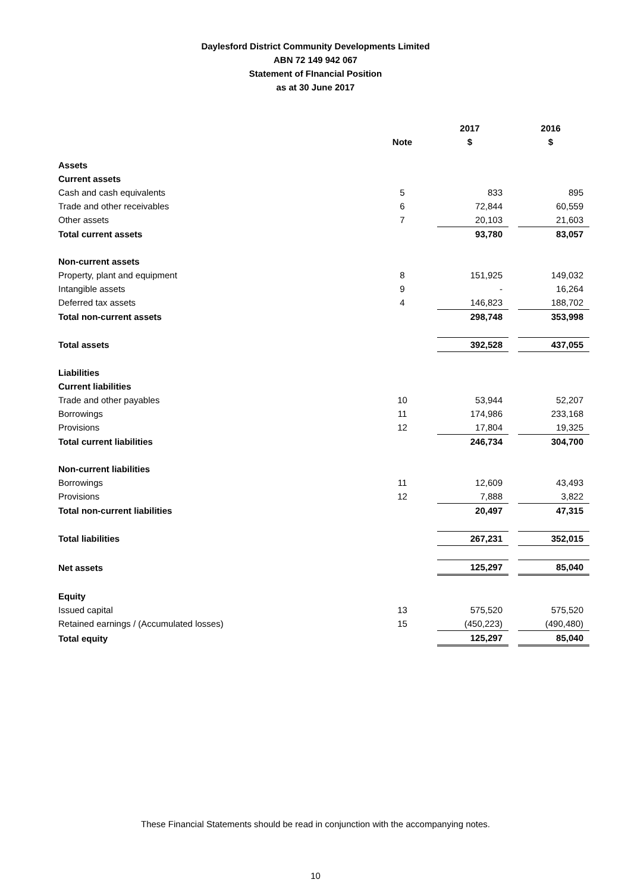Daylesford District Community Developments Limited
ABN 72 149 942 067
Statement of FInancial Position
as at 30 June 2017
| | | 2017 | | 2016 |
| | Note | $ | | $ |
| Assets | | | | |
| Current assets | | | | |
| Cash and cash equivalents | 5 | 833 | | 895 |
| Trade and other receivables | 6 | 72,844 | | 60,559 |
| Other assets | 7 | 20,103 | | 21,603 |
| Total current assets | | 93,780 | | 83,057 |
| Non-current assets | | | | |
| Property, plant and equipment | 8 | 151,925 | | 149,032 |
| Intangible assets | 9 | - | | 16,264 |
| Deferred tax assets | 4 | 146,823 | | 188,702 |
| Total non-current assets | | 298,748 | | 353,998 |
| Total assets | | 392,528 | | 437,055 |
| Liabilities | | | | |
| Current liabilities | | | | |
| Trade and other payables | 10 | 53,944 | | 52,207 |
| Borrowings | 11 | 174,986 | | 233,168 |
| Provisions | 12 | 17,804 | | 19,325 |
| Total current liabilities | | 246,734 | | 304,700 |
| Non-current liabilities | | | | |
| Borrowings | 11 | 12,609 | | 43,493 |
| Provisions | 12 | 7,888 | | 3,822 |
| Total non-current liabilities | | 20,497 | | 47,315 |
| Total liabilities | | 267,231 | | 352,015 |
| Net assets | | 125,297 | | 85,040 |
| Equity | | | | |
| Issued capital | 13 | 575,520 | | 575,520 |
| Retained earnings / (Accumulated losses) | 15 | (450,223) | | (490,480) |
| Total equity | | 125,297 | | 85,040 |
These Financial Statements should be read in conjunction with the accompanying notes.
10